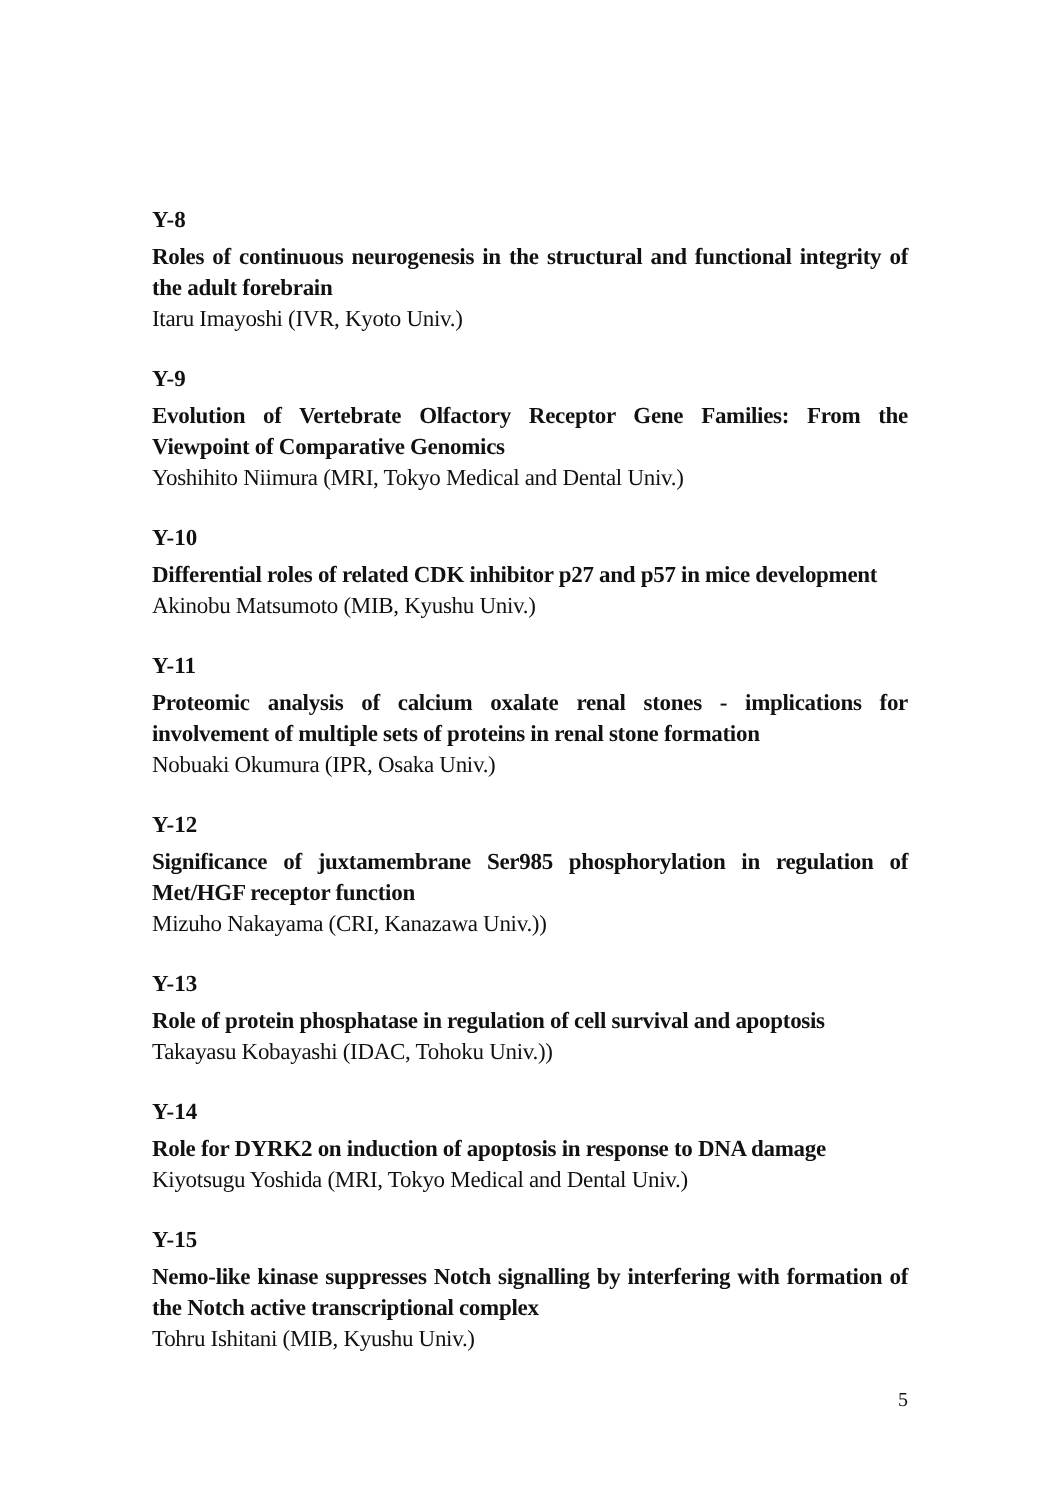Y-8
Roles of continuous neurogenesis in the structural and functional integrity of the adult forebrain
Itaru Imayoshi (IVR, Kyoto Univ.)
Y-9
Evolution of Vertebrate Olfactory Receptor Gene Families: From the Viewpoint of Comparative Genomics
Yoshihito Niimura (MRI, Tokyo Medical and Dental Univ.)
Y-10
Differential roles of related CDK inhibitor p27 and p57 in mice development
Akinobu Matsumoto (MIB, Kyushu Univ.)
Y-11
Proteomic analysis of calcium oxalate renal stones - implications for involvement of multiple sets of proteins in renal stone formation
Nobuaki Okumura (IPR, Osaka Univ.)
Y-12
Significance of juxtamembrane Ser985 phosphorylation in regulation of Met/HGF receptor function
Mizuho Nakayama (CRI, Kanazawa Univ.))
Y-13
Role of protein phosphatase in regulation of cell survival and apoptosis
Takayasu Kobayashi (IDAC, Tohoku Univ.))
Y-14
Role for DYRK2 on induction of apoptosis in response to DNA damage
Kiyotsugu Yoshida (MRI, Tokyo Medical and Dental Univ.)
Y-15
Nemo-like kinase suppresses Notch signalling by interfering with formation of the Notch active transcriptional complex
Tohru Ishitani (MIB, Kyushu Univ.)
5